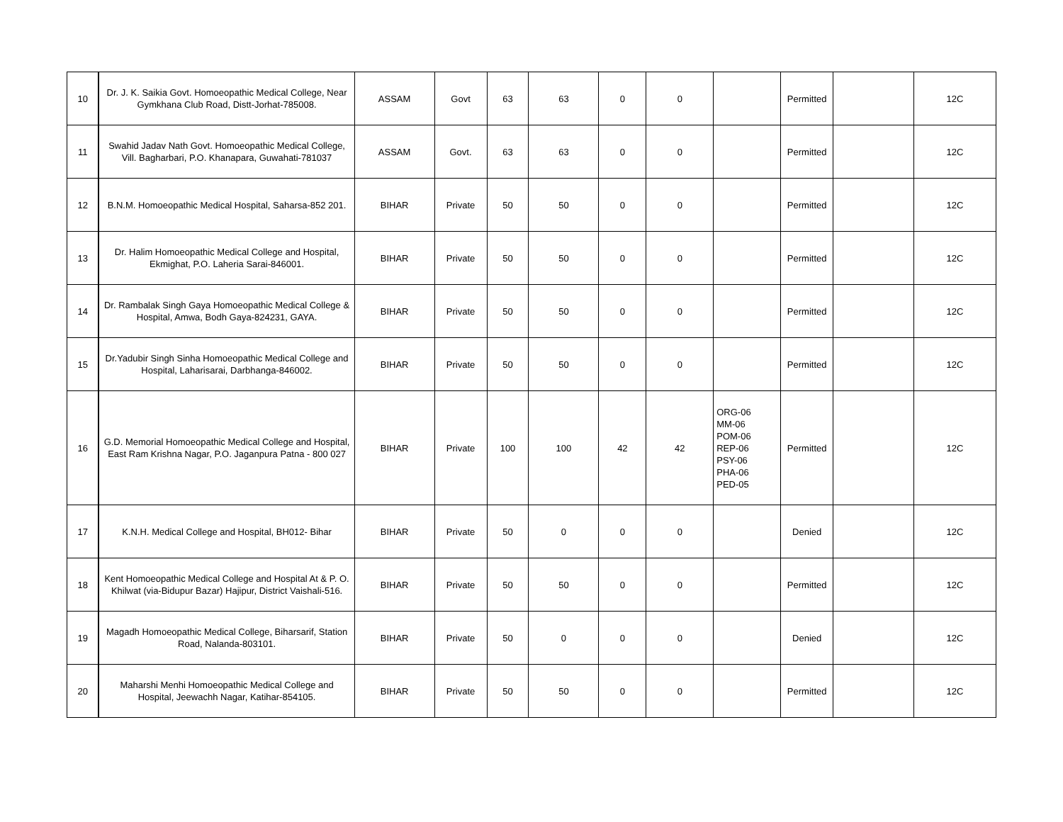| 10 | Dr. J. K. Saikia Govt. Homoeopathic Medical College, Near Gymkhana Club Road, Distt-Jorhat-785008. | ASSAM | Govt | 63 | 63 | 0 | 0 | | Permitted | | 12C |
| 11 | Swahid Jadav Nath Govt. Homoeopathic Medical College, Vill. Bagharbari, P.O. Khanapara, Guwahati-781037 | ASSAM | Govt. | 63 | 63 | 0 | 0 | | Permitted | | 12C |
| 12 | B.N.M. Homoeopathic Medical Hospital, Saharsa-852 201. | BIHAR | Private | 50 | 50 | 0 | 0 | | Permitted | | 12C |
| 13 | Dr. Halim Homoeopathic Medical College and Hospital, Ekmighat, P.O. Laheria Sarai-846001. | BIHAR | Private | 50 | 50 | 0 | 0 | | Permitted | | 12C |
| 14 | Dr. Rambalak Singh Gaya Homoeopathic Medical College & Hospital, Amwa, Bodh Gaya-824231, GAYA. | BIHAR | Private | 50 | 50 | 0 | 0 | | Permitted | | 12C |
| 15 | Dr.Yadubir Singh Sinha Homoeopathic Medical College and Hospital, Laharisarai, Darbhanga-846002. | BIHAR | Private | 50 | 50 | 0 | 0 | | Permitted | | 12C |
| 16 | G.D. Memorial Homoeopathic Medical College and Hospital, East Ram Krishna Nagar, P.O. Jaganpura Patna - 800 027 | BIHAR | Private | 100 | 100 | 42 | 42 | ORG-06 MM-06 POM-06 REP-06 PSY-06 PHA-06 PED-05 | Permitted | | 12C |
| 17 | K.N.H. Medical College and Hospital, BH012- Bihar | BIHAR | Private | 50 | 0 | 0 | 0 | | Denied | | 12C |
| 18 | Kent Homoeopathic Medical College and Hospital At & P. O. Khilwat (via-Bidupur Bazar) Hajipur, District Vaishali-516. | BIHAR | Private | 50 | 50 | 0 | 0 | | Permitted | | 12C |
| 19 | Magadh Homoeopathic Medical College, Biharsarif, Station Road, Nalanda-803101. | BIHAR | Private | 50 | 0 | 0 | 0 | | Denied | | 12C |
| 20 | Maharshi Menhi Homoeopathic Medical College and Hospital, Jeewachh Nagar, Katihar-854105. | BIHAR | Private | 50 | 50 | 0 | 0 | | Permitted | | 12C |